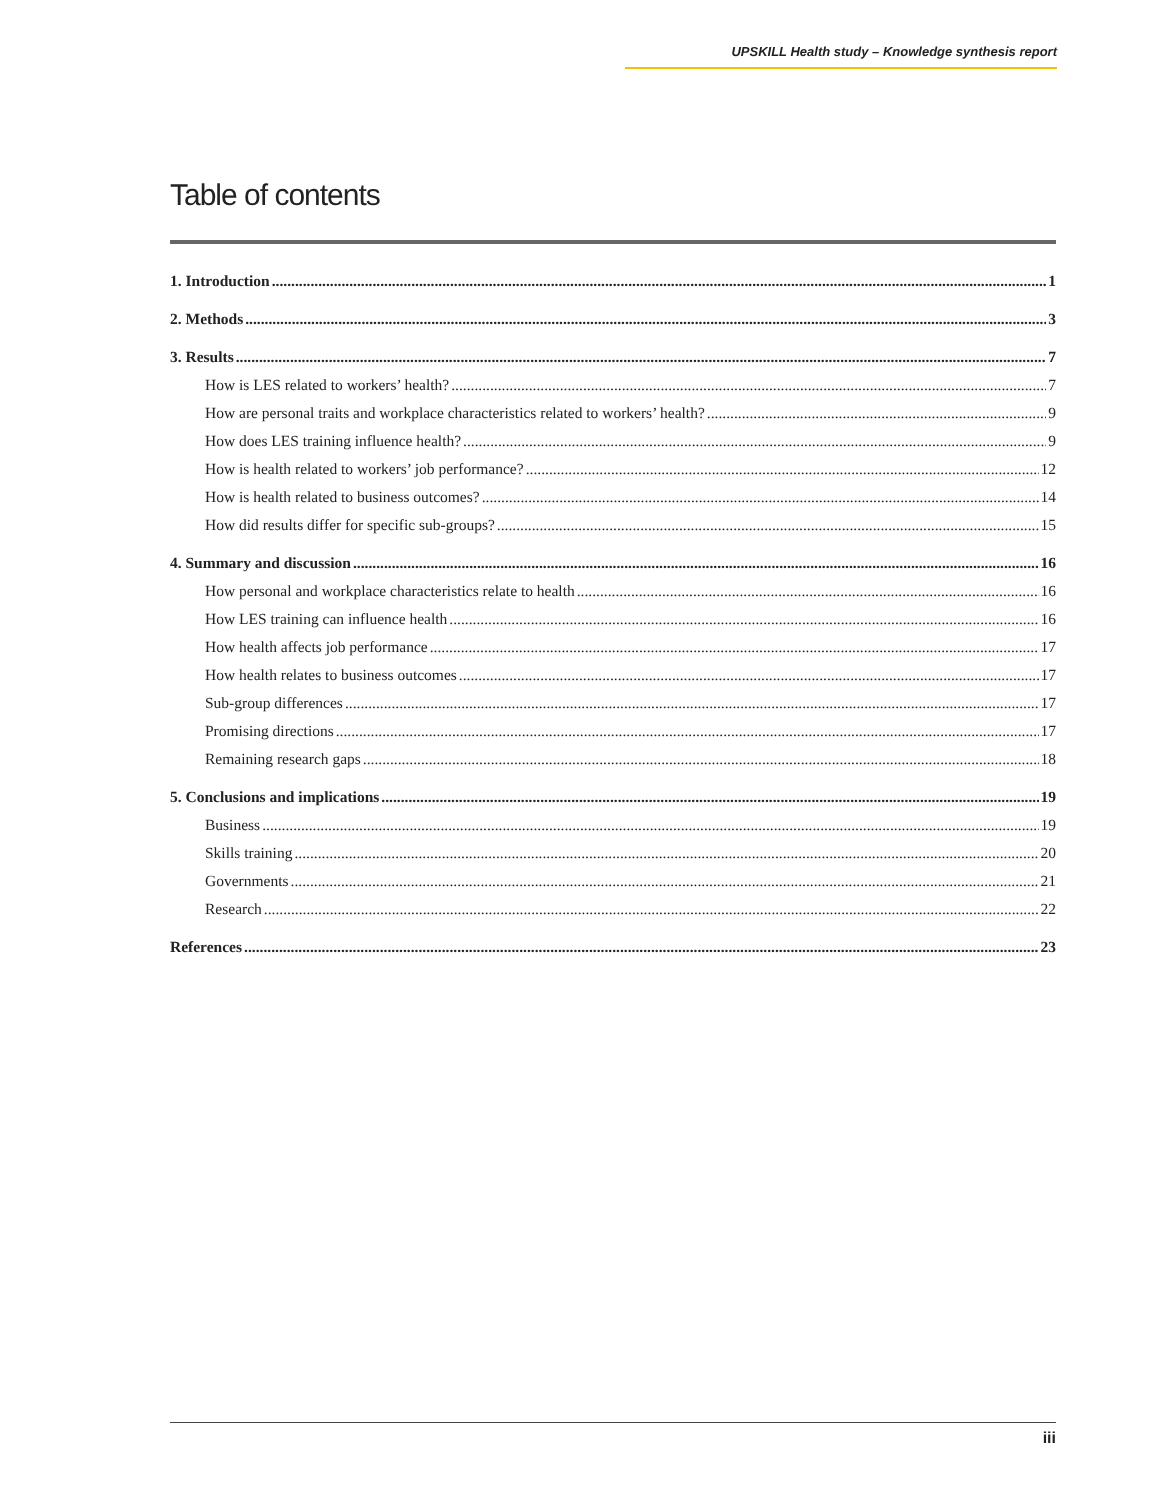UPSKILL Health study – Knowledge synthesis report
Table of contents
1. Introduction 1
2. Methods 3
3. Results 7
How is LES related to workers’ health? 7
How are personal traits and workplace characteristics related to workers’ health? 9
How does LES training influence health? 9
How is health related to workers’ job performance? 12
How is health related to business outcomes? 14
How did results differ for specific sub-groups? 15
4. Summary and discussion 16
How personal and workplace characteristics relate to health 16
How LES training can influence health 16
How health affects job performance 17
How health relates to business outcomes 17
Sub-group differences 17
Promising directions 17
Remaining research gaps 18
5. Conclusions and implications 19
Business 19
Skills training 20
Governments 21
Research 22
References 23
iii